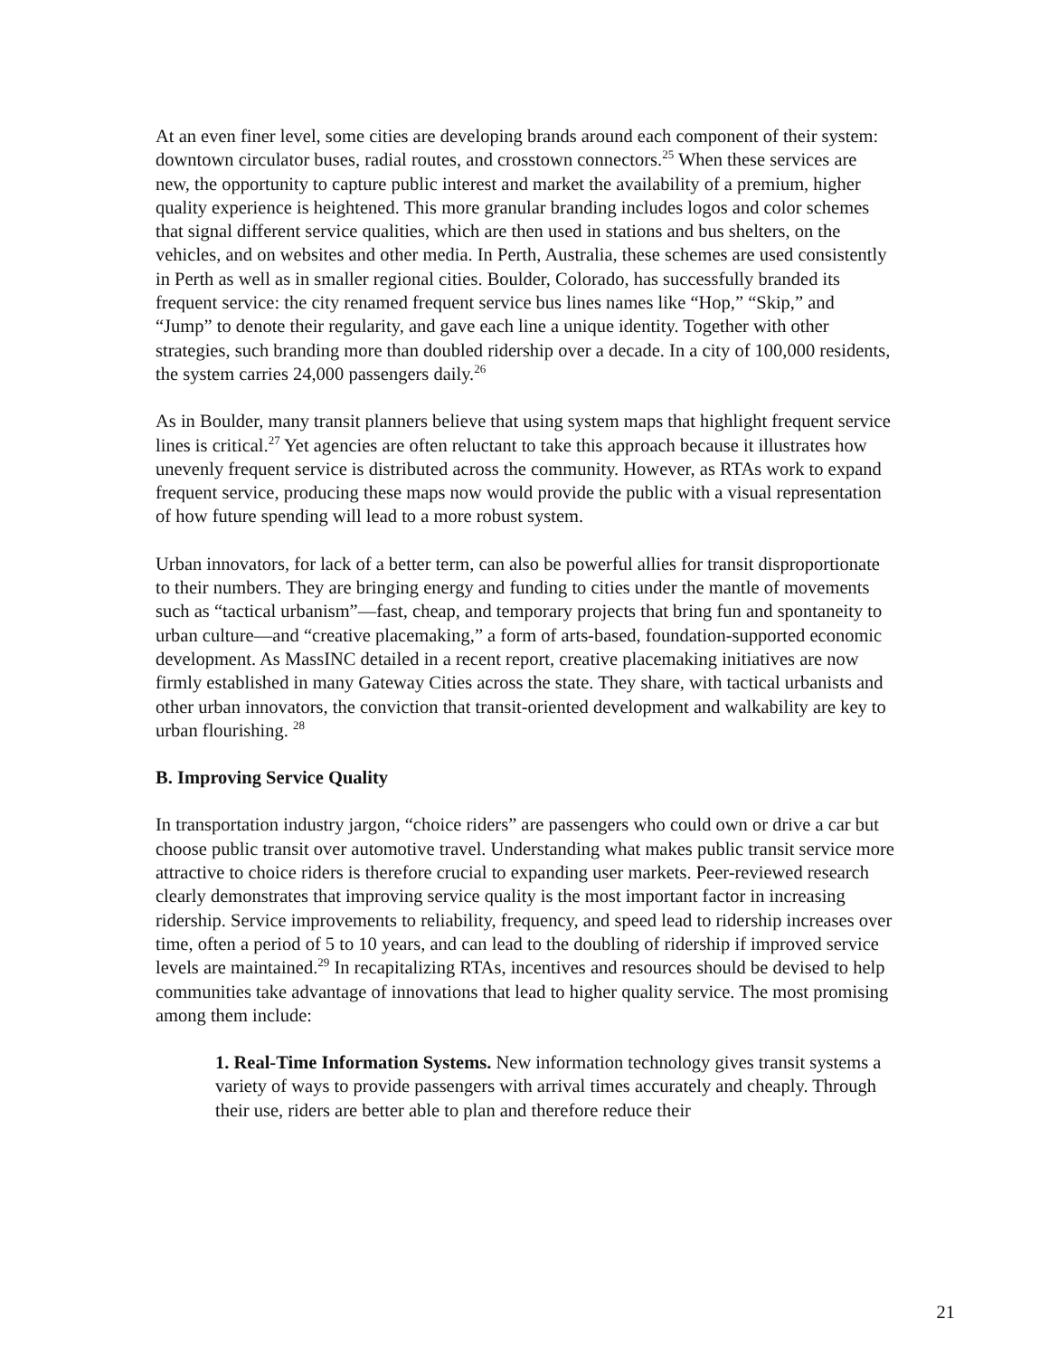At an even finer level, some cities are developing brands around each component of their system: downtown circulator buses, radial routes, and crosstown connectors.<sup>25</sup> When these services are new, the opportunity to capture public interest and market the availability of a premium, higher quality experience is heightened. This more granular branding includes logos and color schemes that signal different service qualities, which are then used in stations and bus shelters, on the vehicles, and on websites and other media. In Perth, Australia, these schemes are used consistently in Perth as well as in smaller regional cities. Boulder, Colorado, has successfully branded its frequent service: the city renamed frequent service bus lines names like “Hop,” “Skip,” and “Jump” to denote their regularity, and gave each line a unique identity. Together with other strategies, such branding more than doubled ridership over a decade. In a city of 100,000 residents, the system carries 24,000 passengers daily.<sup>26</sup>
As in Boulder, many transit planners believe that using system maps that highlight frequent service lines is critical.<sup>27</sup> Yet agencies are often reluctant to take this approach because it illustrates how unevenly frequent service is distributed across the community. However, as RTAs work to expand frequent service, producing these maps now would provide the public with a visual representation of how future spending will lead to a more robust system.
Urban innovators, for lack of a better term, can also be powerful allies for transit disproportionate to their numbers. They are bringing energy and funding to cities under the mantle of movements such as “tactical urbanism”—fast, cheap, and temporary projects that bring fun and spontaneity to urban culture—and “creative placemaking,” a form of arts-based, foundation-supported economic development. As MassINC detailed in a recent report, creative placemaking initiatives are now firmly established in many Gateway Cities across the state. They share, with tactical urbanists and other urban innovators, the conviction that transit-oriented development and walkability are key to urban flourishing. <sup>28</sup>
B. Improving Service Quality
In transportation industry jargon, “choice riders” are passengers who could own or drive a car but choose public transit over automotive travel. Understanding what makes public transit service more attractive to choice riders is therefore crucial to expanding user markets. Peer-reviewed research clearly demonstrates that improving service quality is the most important factor in increasing ridership. Service improvements to reliability, frequency, and speed lead to ridership increases over time, often a period of 5 to 10 years, and can lead to the doubling of ridership if improved service levels are maintained.<sup>29</sup> In recapitalizing RTAs, incentives and resources should be devised to help communities take advantage of innovations that lead to higher quality service. The most promising among them include:
1. Real-Time Information Systems. New information technology gives transit systems a variety of ways to provide passengers with arrival times accurately and cheaply. Through their use, riders are better able to plan and therefore reduce their
21